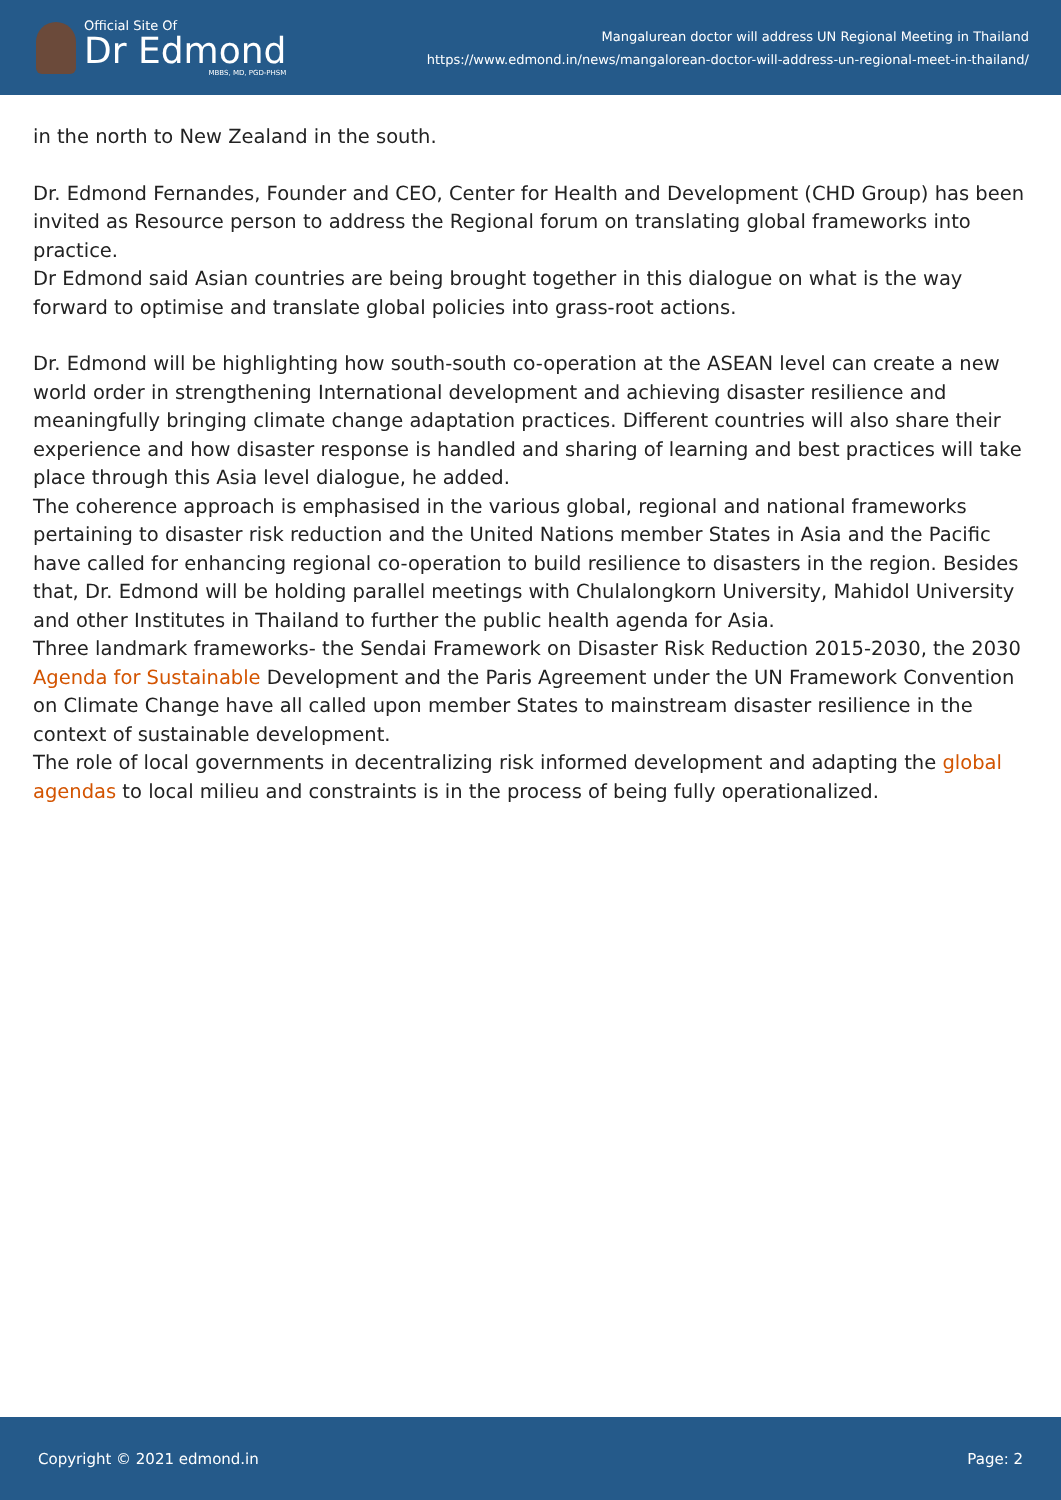Official Site Of
Dr Edmond
MBBS, MD, PGD-PHSM
Mangalurean doctor will address UN Regional Meeting in Thailand
https://www.edmond.in/news/mangalorean-doctor-will-address-un-regional-meet-in-thailand/
in the north to New Zealand in the south.
Dr. Edmond Fernandes, Founder and CEO, Center for Health and Development (CHD Group) has been invited as Resource person to address the Regional forum on translating global frameworks into practice.
Dr Edmond said Asian countries are being brought together in this dialogue on what is the way forward to optimise and translate global policies into grass-root actions.
Dr. Edmond will be highlighting how south-south co-operation at the ASEAN level can create a new world order in strengthening International development and achieving disaster resilience and meaningfully bringing climate change adaptation practices. Different countries will also share their experience and how disaster response is handled and sharing of learning and best practices will take place through this Asia level dialogue, he added.
The coherence approach is emphasised in the various global, regional and national frameworks pertaining to disaster risk reduction and the United Nations member States in Asia and the Pacific have called for enhancing regional co-operation to build resilience to disasters in the region. Besides that, Dr. Edmond will be holding parallel meetings with Chulalongkorn University, Mahidol University and other Institutes in Thailand to further the public health agenda for Asia.
Three landmark frameworks- the Sendai Framework on Disaster Risk Reduction 2015-2030, the 2030 Agenda for Sustainable Development and the Paris Agreement under the UN Framework Convention on Climate Change have all called upon member States to mainstream disaster resilience in the context of sustainable development.
The role of local governments in decentralizing risk informed development and adapting the global agendas to local milieu and constraints is in the process of being fully operationalized.
Copyright © 2021 edmond.in Page: 2